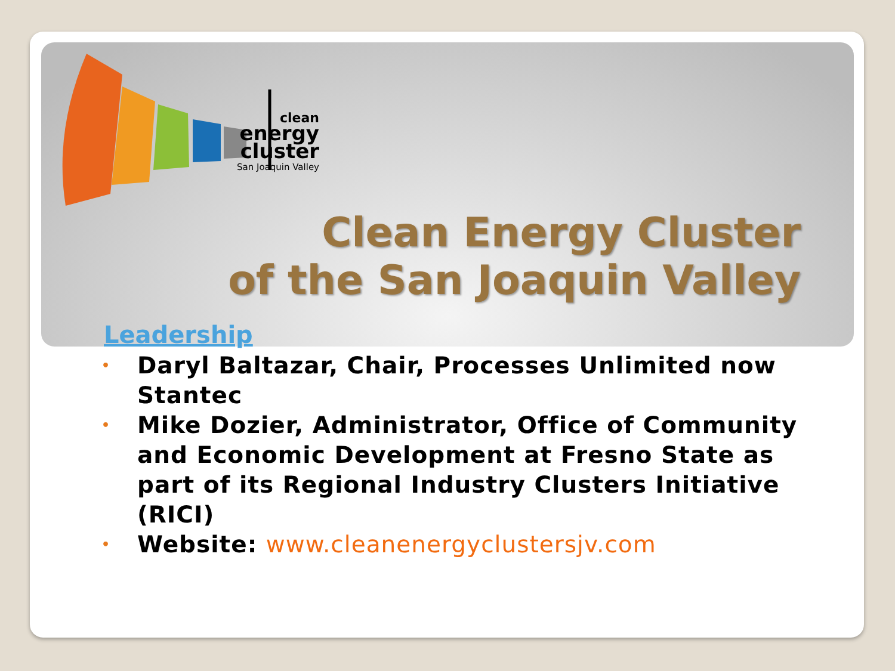clean
energy
cluster
San Joaquin Valley
Clean Energy Cluster
of the San Joaquin Valley
Leadership
• Daryl Baltazar, Chair, Processes Unlimited now Stantec
• Mike Dozier, Administrator, Office of Community and Economic Development at Fresno State as part of its Regional Industry Clusters Initiative (RICI)
• Website: www.cleanenergyclustersjv.com